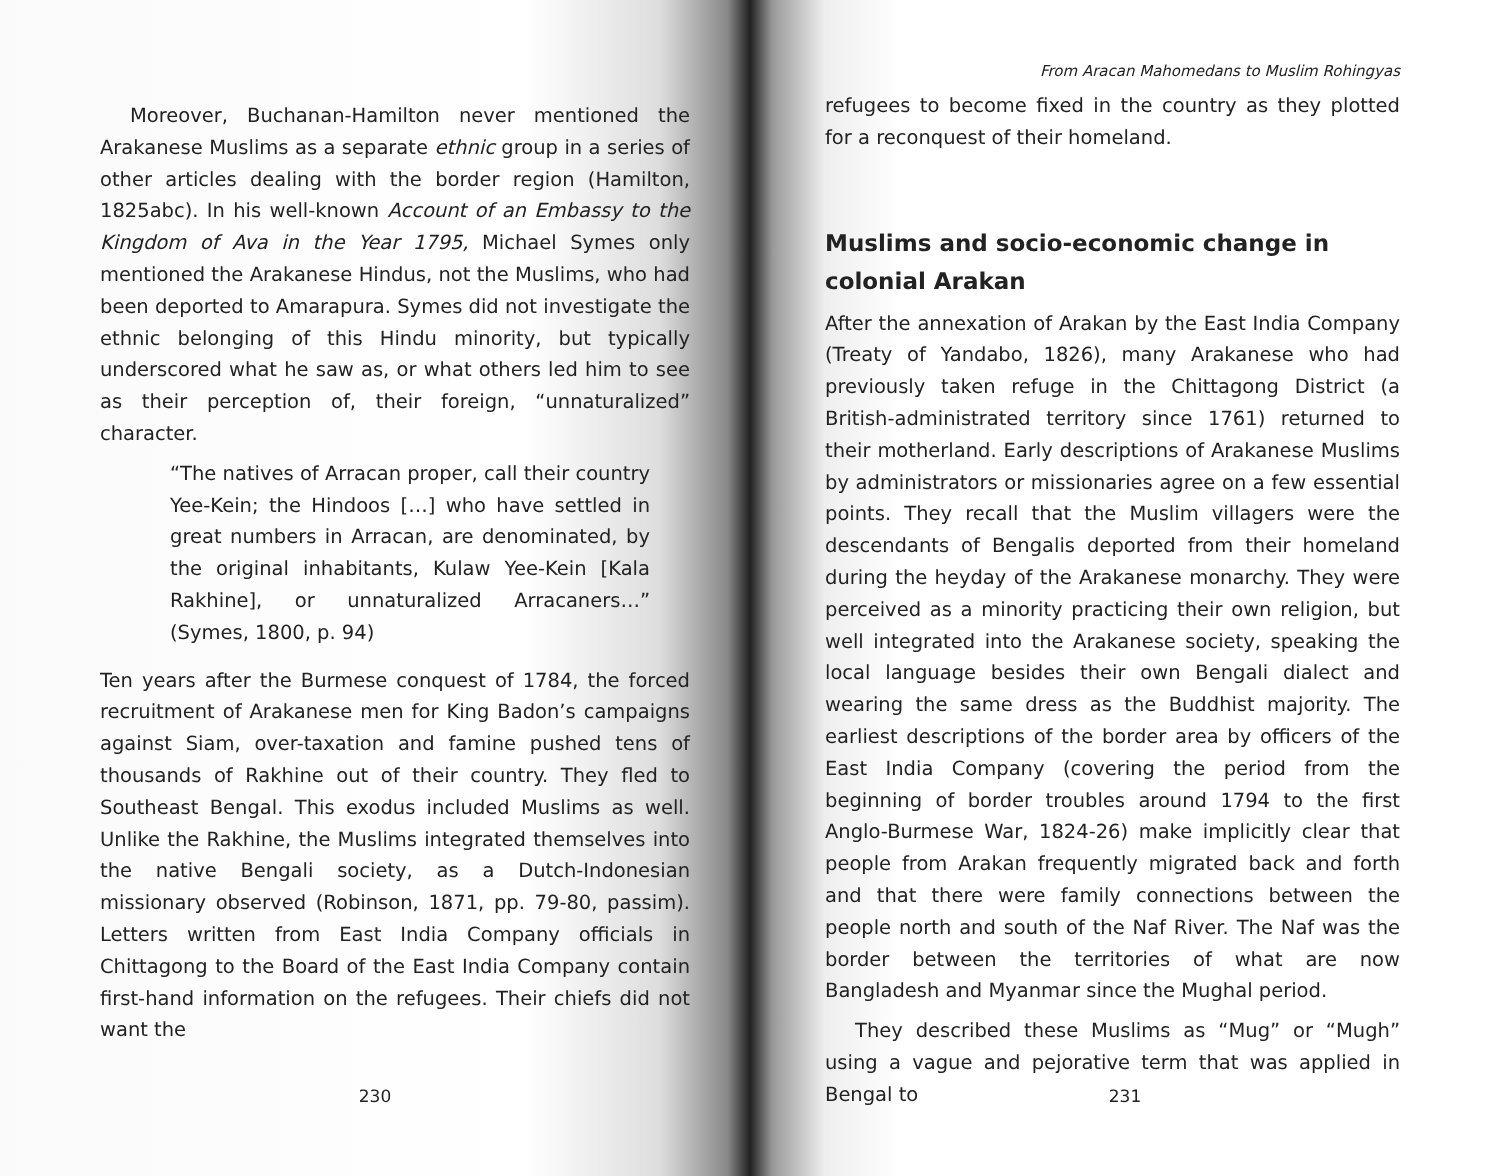Moreover, Buchanan-Hamilton never mentioned the Arakanese Muslims as a separate ethnic group in a series of other articles dealing with the border region (Hamilton, 1825abc). In his well-known Account of an Embassy to the Kingdom of Ava in the Year 1795, Michael Symes only mentioned the Arakanese Hindus, not the Muslims, who had been deported to Amarapura. Symes did not investigate the ethnic belonging of this Hindu minority, but typically underscored what he saw as, or what others led him to see as their perception of, their foreign, “unnaturalized” character.
“The natives of Arracan proper, call their country Yee-Kein; the Hindoos […] who have settled in great numbers in Arracan, are denominated, by the original inhabitants, Kulaw Yee-Kein [Kala Rakhine], or unnaturalized Arracaners…” (Symes, 1800, p. 94)
Ten years after the Burmese conquest of 1784, the forced recruitment of Arakanese men for King Badon’s campaigns against Siam, over-taxation and famine pushed tens of thousands of Rakhine out of their country. They fled to Southeast Bengal. This exodus included Muslims as well. Unlike the Rakhine, the Muslims integrated themselves into the native Bengali society, as a Dutch-Indonesian missionary observed (Robinson, 1871, pp. 79-80, passim). Letters written from East India Company officials in Chittagong to the Board of the East India Company contain first-hand information on the refugees. Their chiefs did not want the
230
From Aracan Mahomedans to Muslim Rohingyas
refugees to become fixed in the country as they plotted for a reconquest of their homeland.
Muslims and socio-economic change in colonial Arakan
After the annexation of Arakan by the East India Company (Treaty of Yandabo, 1826), many Arakanese who had previously taken refuge in the Chittagong District (a British-administrated territory since 1761) returned to their motherland. Early descriptions of Arakanese Muslims by administrators or missionaries agree on a few essential points. They recall that the Muslim villagers were the descendants of Bengalis deported from their homeland during the heyday of the Arakanese monarchy. They were perceived as a minority practicing their own religion, but well integrated into the Arakanese society, speaking the local language besides their own Bengali dialect and wearing the same dress as the Buddhist majority. The earliest descriptions of the border area by officers of the East India Company (covering the period from the beginning of border troubles around 1794 to the first Anglo-Burmese War, 1824-26) make implicitly clear that people from Arakan frequently migrated back and forth and that there were family connections between the people north and south of the Naf River. The Naf was the border between the territories of what are now Bangladesh and Myanmar since the Mughal period.
They described these Muslims as “Mug” or “Mugh” using a vague and pejorative term that was applied in Bengal to
231